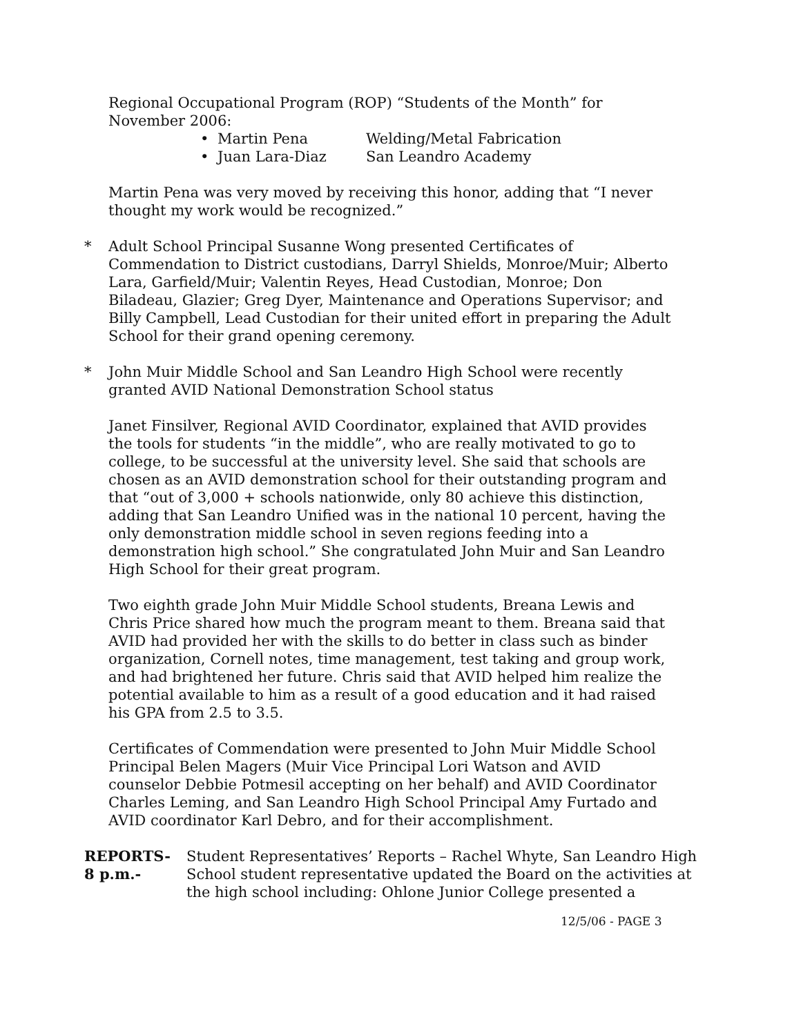Regional Occupational Program (ROP) “Students of the Month” for November 2006:
• Martin Pena Welding/Metal Fabrication
• Juan Lara-Diaz San Leandro Academy
Martin Pena was very moved by receiving this honor, adding that “I never thought my work would be recognized.”
* Adult School Principal Susanne Wong presented Certificates of Commendation to District custodians, Darryl Shields, Monroe/Muir; Alberto Lara, Garfield/Muir; Valentin Reyes, Head Custodian, Monroe; Don Biladeau, Glazier; Greg Dyer, Maintenance and Operations Supervisor; and Billy Campbell, Lead Custodian for their united effort in preparing the Adult School for their grand opening ceremony.
* John Muir Middle School and San Leandro High School were recently granted AVID National Demonstration School status
Janet Finsilver, Regional AVID Coordinator, explained that AVID provides the tools for students “in the middle”, who are really motivated to go to college, to be successful at the university level. She said that schools are chosen as an AVID demonstration school for their outstanding program and that “out of 3,000 + schools nationwide, only 80 achieve this distinction, adding that San Leandro Unified was in the national 10 percent, having the only demonstration middle school in seven regions feeding into a demonstration high school.” She congratulated John Muir and San Leandro High School for their great program.
Two eighth grade John Muir Middle School students, Breana Lewis and Chris Price shared how much the program meant to them. Breana said that AVID had provided her with the skills to do better in class such as binder organization, Cornell notes, time management, test taking and group work, and had brightened her future. Chris said that AVID helped him realize the potential available to him as a result of a good education and it had raised his GPA from 2.5 to 3.5.
Certificates of Commendation were presented to John Muir Middle School Principal Belen Magers (Muir Vice Principal Lori Watson and AVID counselor Debbie Potmesil accepting on her behalf) and AVID Coordinator Charles Leming, and San Leandro High School Principal Amy Furtado and AVID coordinator Karl Debro, and for their accomplishment.
REPORTS-
8 p.m.-
Student Representatives’ Reports – Rachel Whyte, San Leandro High School student representative updated the Board on the activities at the high school including: Ohlone Junior College presented a
12/5/06 - PAGE 3